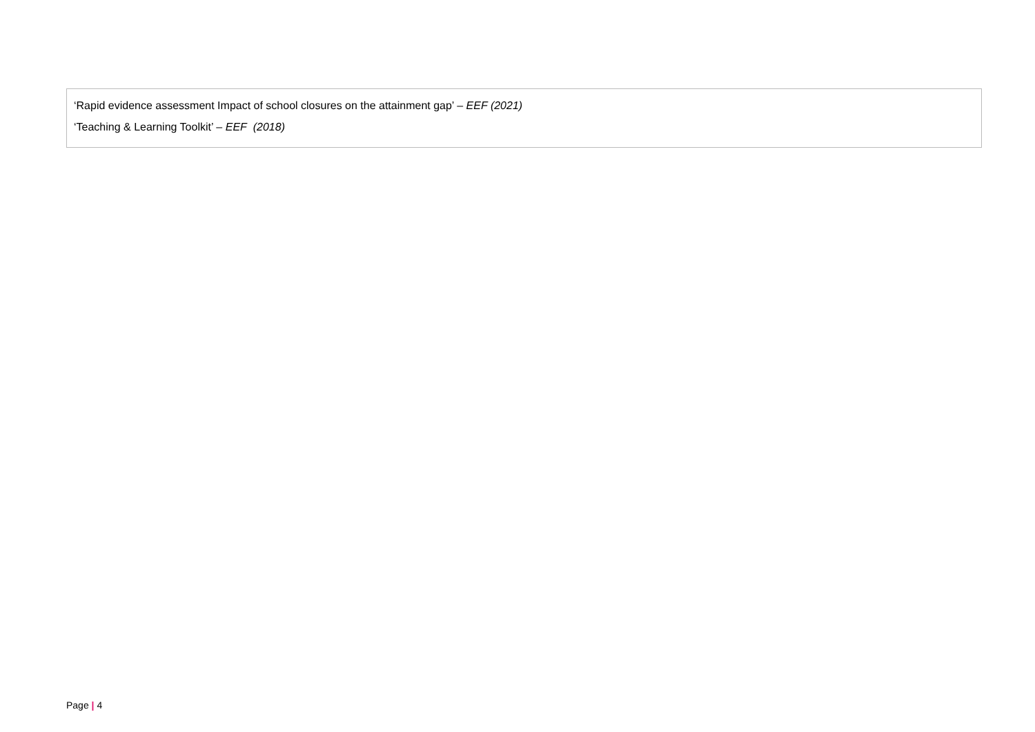| ‘Rapid evidence assessment Impact of school closures on the attainment gap’ – EEF (2021) ‘Teaching & Learning Toolkit’ – EEF (2018) |
Page | 4